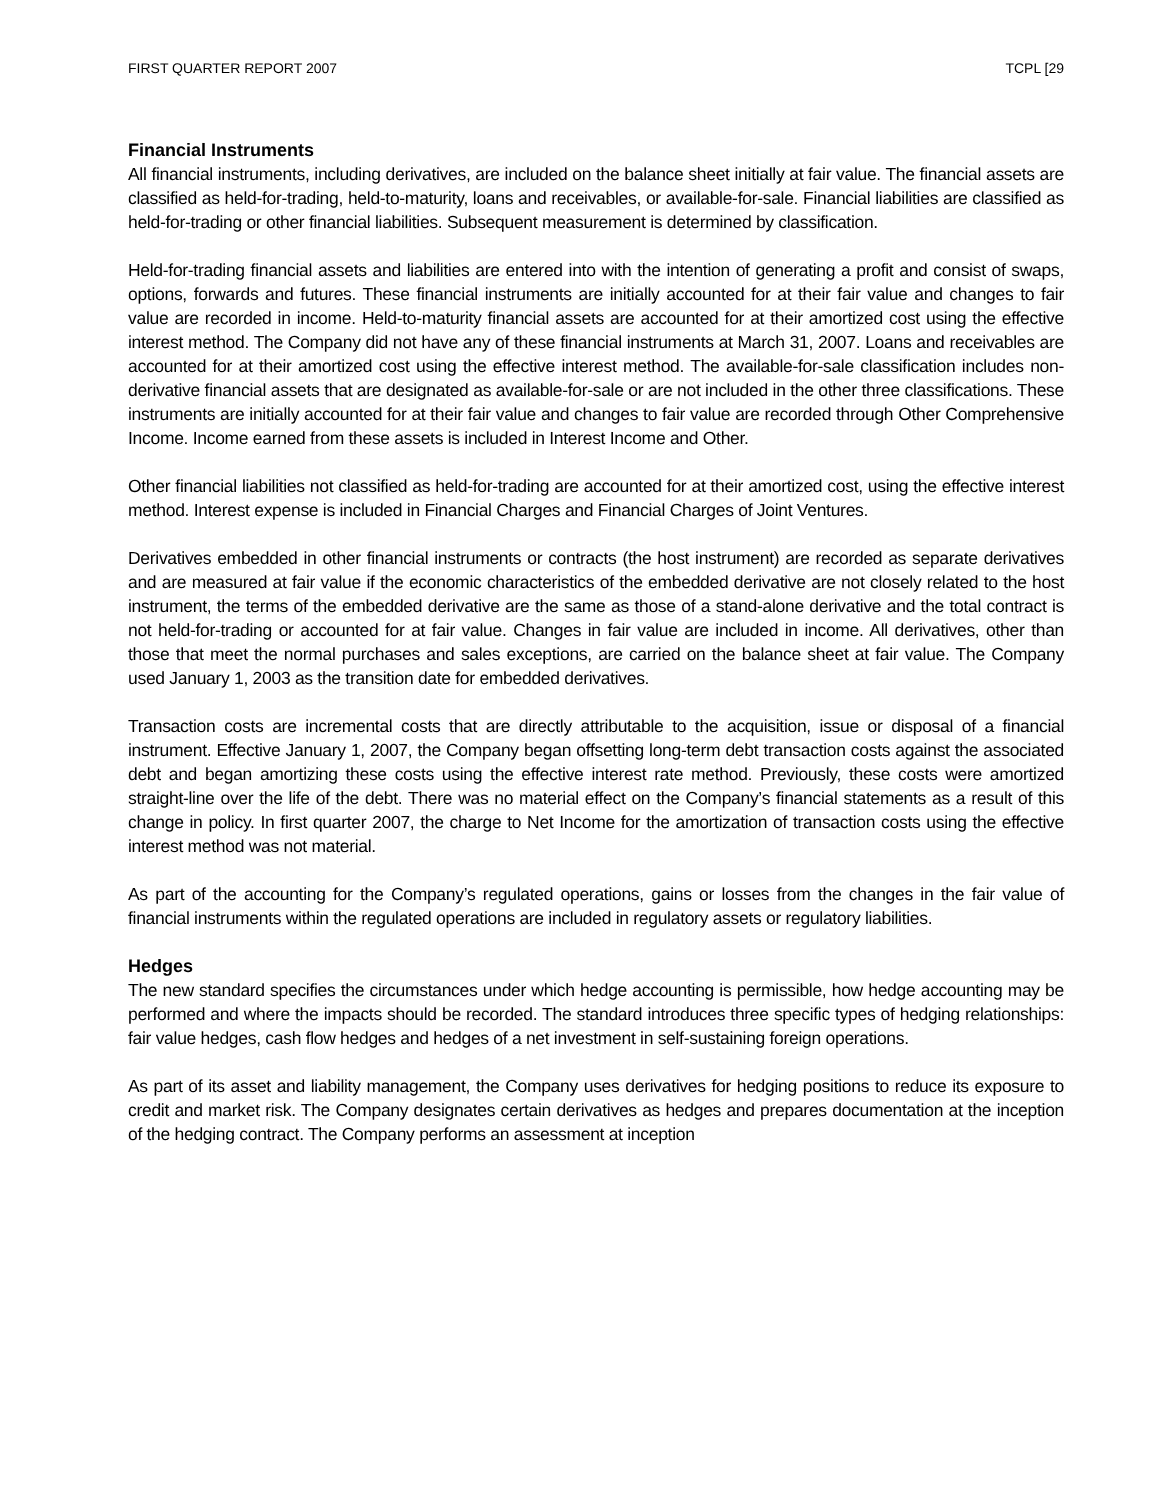FIRST QUARTER REPORT 2007 TCPL [29
Financial Instruments
All financial instruments, including derivatives, are included on the balance sheet initially at fair value. The financial assets are classified as held-for-trading, held-to-maturity, loans and receivables, or available-for-sale. Financial liabilities are classified as held-for-trading or other financial liabilities. Subsequent measurement is determined by classification.
Held-for-trading financial assets and liabilities are entered into with the intention of generating a profit and consist of swaps, options, forwards and futures. These financial instruments are initially accounted for at their fair value and changes to fair value are recorded in income. Held-to-maturity financial assets are accounted for at their amortized cost using the effective interest method. The Company did not have any of these financial instruments at March 31, 2007. Loans and receivables are accounted for at their amortized cost using the effective interest method. The available-for-sale classification includes non-derivative financial assets that are designated as available-for-sale or are not included in the other three classifications. These instruments are initially accounted for at their fair value and changes to fair value are recorded through Other Comprehensive Income. Income earned from these assets is included in Interest Income and Other.
Other financial liabilities not classified as held-for-trading are accounted for at their amortized cost, using the effective interest method. Interest expense is included in Financial Charges and Financial Charges of Joint Ventures.
Derivatives embedded in other financial instruments or contracts (the host instrument) are recorded as separate derivatives and are measured at fair value if the economic characteristics of the embedded derivative are not closely related to the host instrument, the terms of the embedded derivative are the same as those of a stand-alone derivative and the total contract is not held-for-trading or accounted for at fair value. Changes in fair value are included in income. All derivatives, other than those that meet the normal purchases and sales exceptions, are carried on the balance sheet at fair value. The Company used January 1, 2003 as the transition date for embedded derivatives.
Transaction costs are incremental costs that are directly attributable to the acquisition, issue or disposal of a financial instrument. Effective January 1, 2007, the Company began offsetting long-term debt transaction costs against the associated debt and began amortizing these costs using the effective interest rate method. Previously, these costs were amortized straight-line over the life of the debt. There was no material effect on the Company’s financial statements as a result of this change in policy. In first quarter 2007, the charge to Net Income for the amortization of transaction costs using the effective interest method was not material.
As part of the accounting for the Company’s regulated operations, gains or losses from the changes in the fair value of financial instruments within the regulated operations are included in regulatory assets or regulatory liabilities.
Hedges
The new standard specifies the circumstances under which hedge accounting is permissible, how hedge accounting may be performed and where the impacts should be recorded. The standard introduces three specific types of hedging relationships: fair value hedges, cash flow hedges and hedges of a net investment in self-sustaining foreign operations.
As part of its asset and liability management, the Company uses derivatives for hedging positions to reduce its exposure to credit and market risk. The Company designates certain derivatives as hedges and prepares documentation at the inception of the hedging contract. The Company performs an assessment at inception